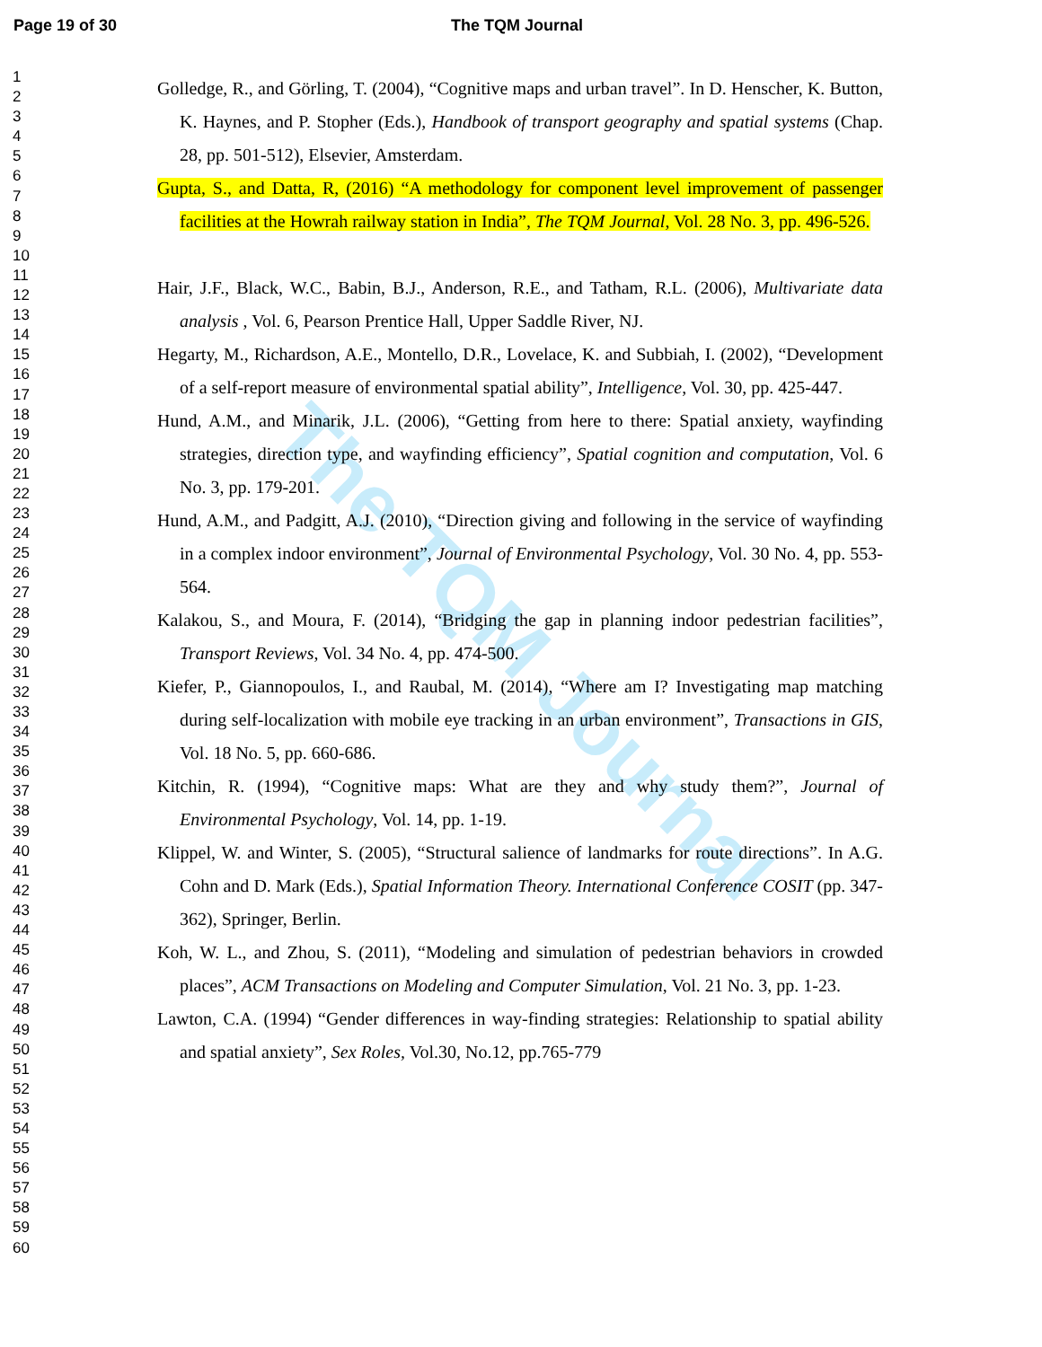Page 19 of 30 The TQM Journal
The TQM Journal
1
2
3
4
5
6
7
8
9
10
11
12
13
14
15
16
17
18
19
20
21
22
23
24
25
26
27
28
29
30
31
32
33
34
35
36
37
38
39
40
41
42
43
44
45
46
47
48
49
50
51
52
53
54
55
56
57
58
59
60
Golledge, R., and Görling, T. (2004), “Cognitive maps and urban travel”. In D. Henscher, K. Button, K. Haynes, and P. Stopher (Eds.), Handbook of transport geography and spatial systems (Chap. 28, pp. 501-512), Elsevier, Amsterdam.
Gupta, S., and Datta, R, (2016) “A methodology for component level improvement of passenger facilities at the Howrah railway station in India”, The TQM Journal, Vol. 28 No. 3, pp. 496-526.
Hair, J.F., Black, W.C., Babin, B.J., Anderson, R.E., and Tatham, R.L. (2006), Multivariate data analysis , Vol. 6, Pearson Prentice Hall, Upper Saddle River, NJ.
Hegarty, M., Richardson, A.E., Montello, D.R., Lovelace, K. and Subbiah, I. (2002), “Development of a self-report measure of environmental spatial ability”, Intelligence, Vol. 30, pp. 425-447.
Hund, A.M., and Minarik, J.L. (2006), “Getting from here to there: Spatial anxiety, wayfinding strategies, direction type, and wayfinding efficiency”, Spatial cognition and computation, Vol. 6 No. 3, pp. 179-201.
Hund, A.M., and Padgitt, A.J. (2010), “Direction giving and following in the service of wayfinding in a complex indoor environment”, Journal of Environmental Psychology, Vol. 30 No. 4, pp. 553-564.
Kalakou, S., and Moura, F. (2014), “Bridging the gap in planning indoor pedestrian facilities”, Transport Reviews, Vol. 34 No. 4, pp. 474-500.
Kiefer, P., Giannopoulos, I., and Raubal, M. (2014), “Where am I? Investigating map matching during self-localization with mobile eye tracking in an urban environment”, Transactions in GIS, Vol. 18 No. 5, pp. 660-686.
Kitchin, R. (1994), “Cognitive maps: What are they and why study them?”, Journal of Environmental Psychology, Vol. 14, pp. 1-19.
Klippel, W. and Winter, S. (2005), “Structural salience of landmarks for route directions”. In A.G. Cohn and D. Mark (Eds.), Spatial Information Theory. International Conference COSIT (pp. 347-362), Springer, Berlin.
Koh, W. L., and Zhou, S. (2011), “Modeling and simulation of pedestrian behaviors in crowded places”, ACM Transactions on Modeling and Computer Simulation, Vol. 21 No. 3, pp. 1-23.
Lawton, C.A. (1994) “Gender differences in way-finding strategies: Relationship to spatial ability and spatial anxiety”, Sex Roles, Vol.30, No.12, pp.765-779